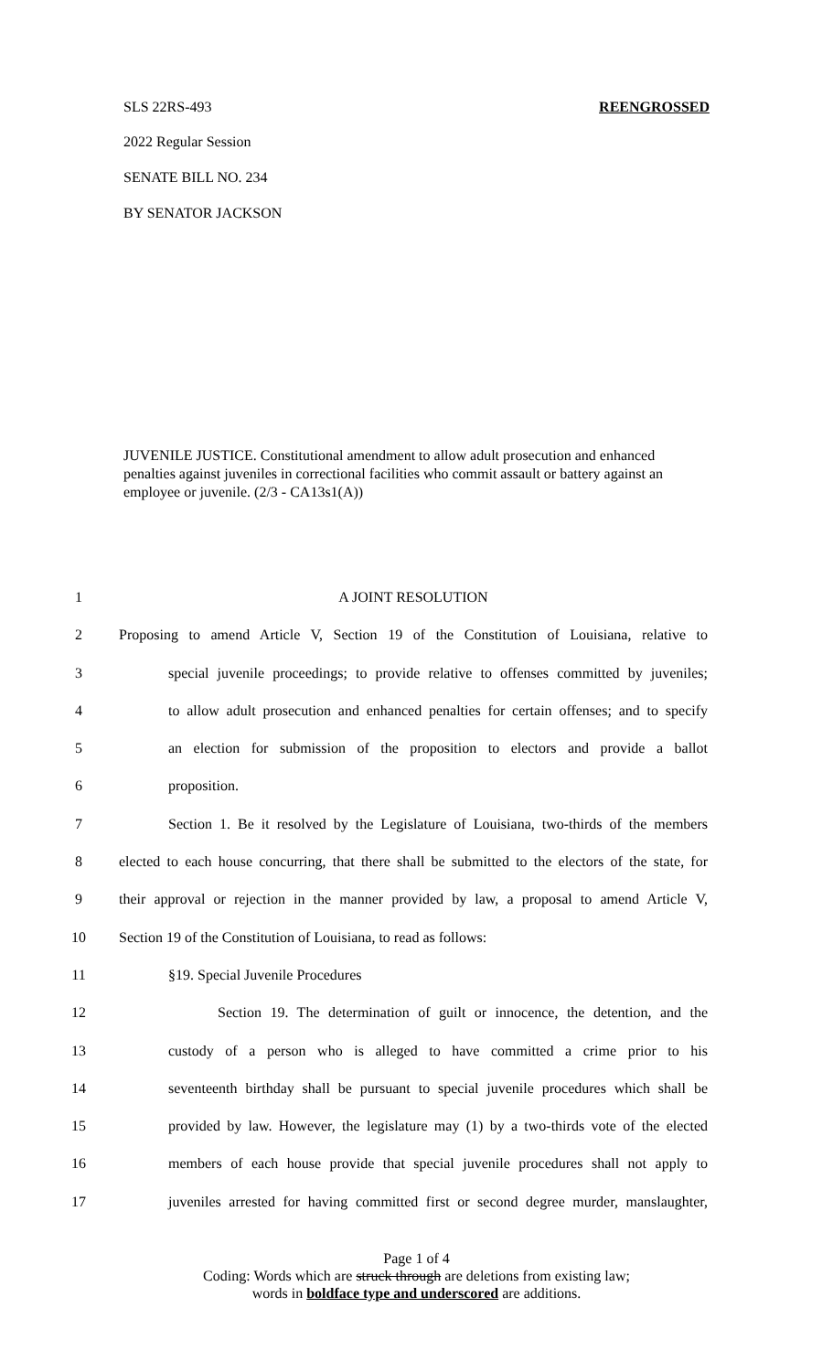SLS 22RS-493 REENGROSSED
2022 Regular Session
SENATE BILL NO. 234
BY SENATOR JACKSON
JUVENILE JUSTICE. Constitutional amendment to allow adult prosecution and enhanced penalties against juveniles in correctional facilities who commit assault or battery against an employee or juvenile. (2/3 - CA13s1(A))
1 A JOINT RESOLUTION
2 Proposing to amend Article V, Section 19 of the Constitution of Louisiana, relative to
3 special juvenile proceedings; to provide relative to offenses committed by juveniles;
4 to allow adult prosecution and enhanced penalties for certain offenses; and to specify
5 an election for submission of the proposition to electors and provide a ballot
6 proposition.
7 Section 1. Be it resolved by the Legislature of Louisiana, two-thirds of the members
8 elected to each house concurring, that there shall be submitted to the electors of the state, for
9 their approval or rejection in the manner provided by law, a proposal to amend Article V,
10 Section 19 of the Constitution of Louisiana, to read as follows:
11 §19. Special Juvenile Procedures
12 Section 19. The determination of guilt or innocence, the detention, and the
13 custody of a person who is alleged to have committed a crime prior to his
14 seventeenth birthday shall be pursuant to special juvenile procedures which shall be
15 provided by law. However, the legislature may (1) by a two-thirds vote of the elected
16 members of each house provide that special juvenile procedures shall not apply to
17 juveniles arrested for having committed first or second degree murder, manslaughter,
Page 1 of 4
Coding: Words which are struck through are deletions from existing law;
words in boldface type and underscored are additions.